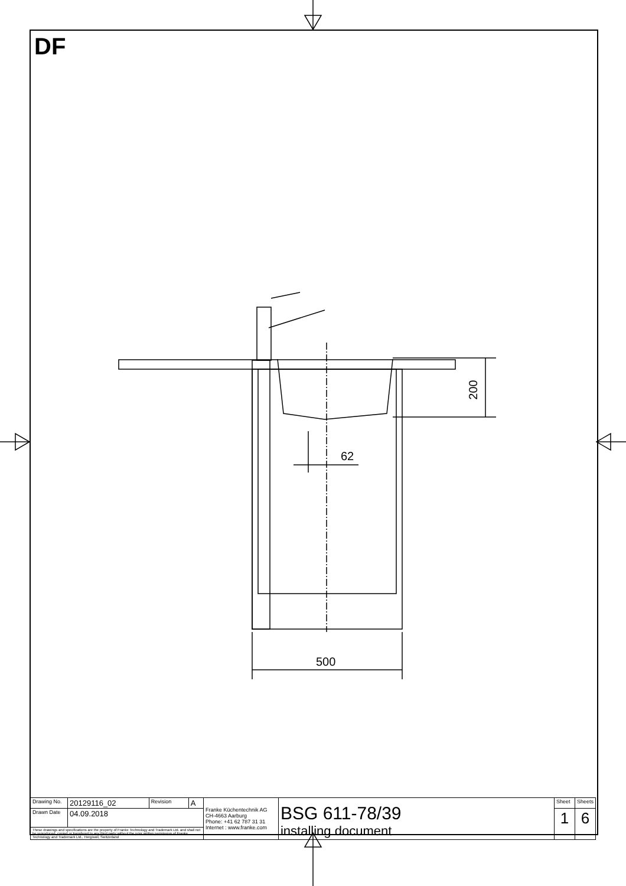DF
200
62
500
| Drawing No. | 20129116_02 | Revision | A | Franke Küchentechnik AG CH-4663 Aarburg Phone: +41 62 787 31 31 Internet : www.franke.com | BSG 611-78/39 installing document | Sheet | Sheets |
| Drawn Date | 04.09.2018 | | | | | 1 | 6 |
| These drawings and specifications are the property of Franke Technology and Trademark Ltd. and shall not be reproduced, copied or transfered to any third party without the prior written permission of Franke Technology and Trademark Ltd., Hergiswil, Switzerland | | | | | | | |